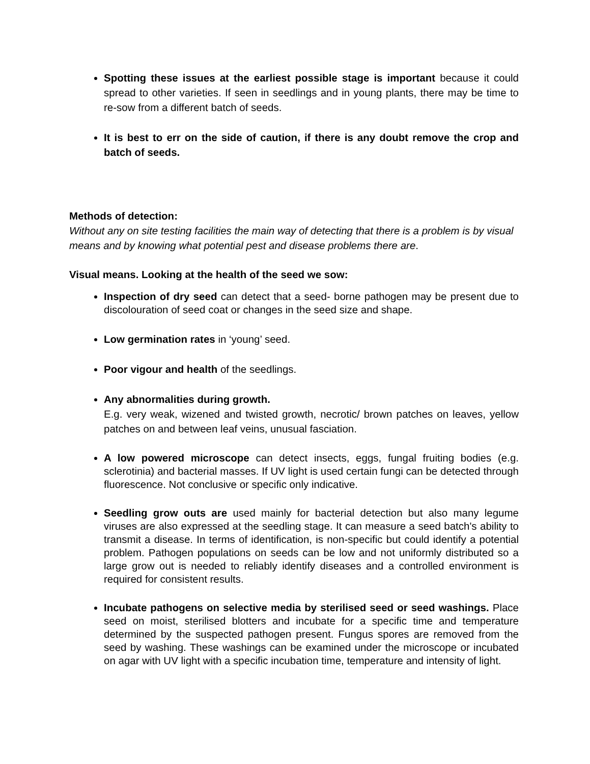Spotting these issues at the earliest possible stage is important because it could spread to other varieties. If seen in seedlings and in young plants, there may be time to re-sow from a different batch of seeds.
It is best to err on the side of caution, if there is any doubt remove the crop and batch of seeds.
Methods of detection:
Without any on site testing facilities the main way of detecting that there is a problem is by visual means and by knowing what potential pest and disease problems there are.
Visual means. Looking at the health of the seed we sow:
Inspection of dry seed can detect that a seed- borne pathogen may be present due to discolouration of seed coat or changes in the seed size and shape.
Low germination rates in ‘young’ seed.
Poor vigour and health of the seedlings.
Any abnormalities during growth.
E.g. very weak, wizened and twisted growth, necrotic/ brown patches on leaves, yellow patches on and between leaf veins, unusual fasciation.
A low powered microscope can detect insects, eggs, fungal fruiting bodies (e.g. sclerotinia) and bacterial masses. If UV light is used certain fungi can be detected through fluorescence. Not conclusive or specific only indicative.
Seedling grow outs are used mainly for bacterial detection but also many legume viruses are also expressed at the seedling stage. It can measure a seed batch's ability to transmit a disease. In terms of identification, is non-specific but could identify a potential problem. Pathogen populations on seeds can be low and not uniformly distributed so a large grow out is needed to reliably identify diseases and a controlled environment is required for consistent results.
Incubate pathogens on selective media by sterilised seed or seed washings. Place seed on moist, sterilised blotters and incubate for a specific time and temperature determined by the suspected pathogen present. Fungus spores are removed from the seed by washing. These washings can be examined under the microscope or incubated on agar with UV light with a specific incubation time, temperature and intensity of light.